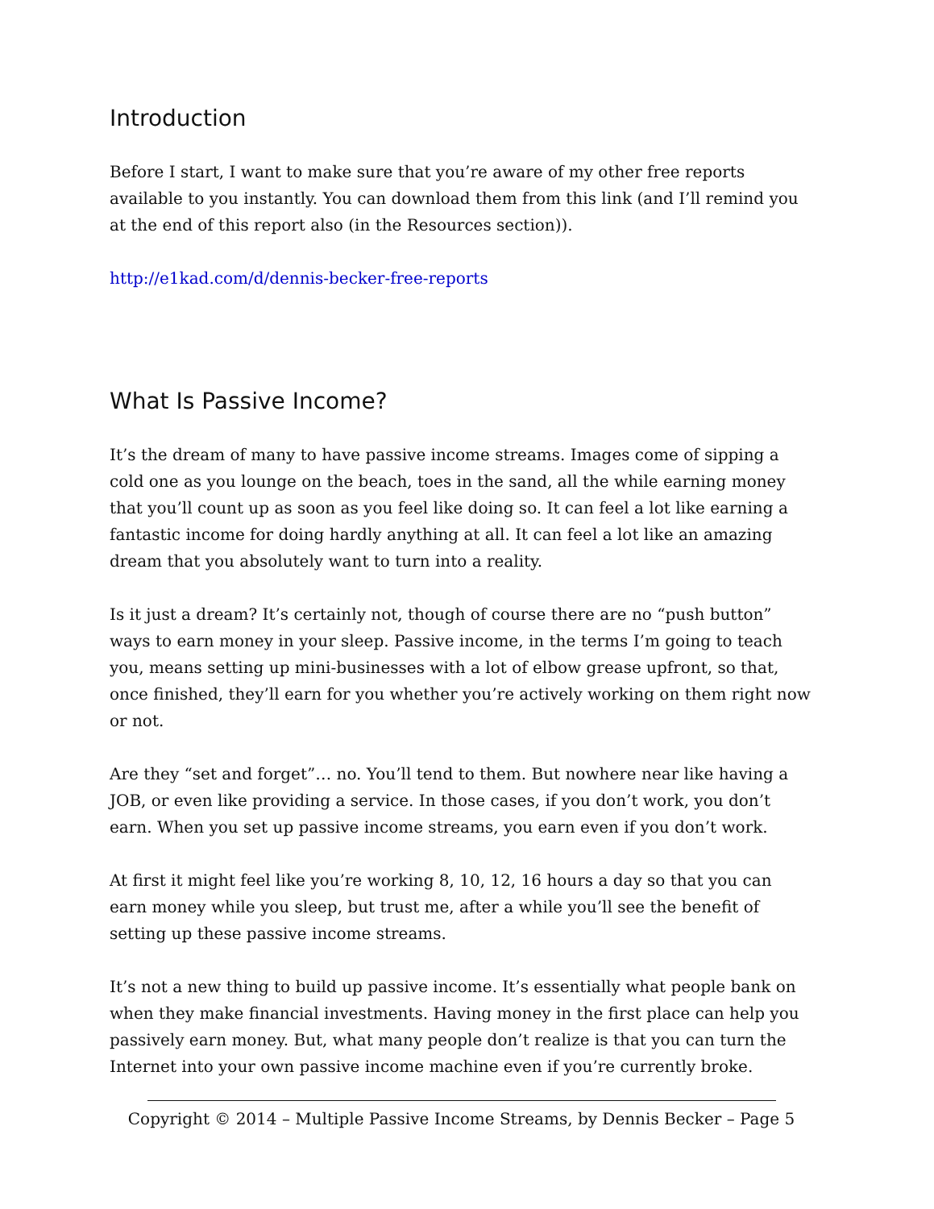Introduction
Before I start, I want to make sure that you’re aware of my other free reports available to you instantly. You can download them from this link (and I’ll remind you at the end of this report also (in the Resources section)).
http://e1kad.com/d/dennis-becker-free-reports
What Is Passive Income?
It’s the dream of many to have passive income streams. Images come of sipping a cold one as you lounge on the beach, toes in the sand, all the while earning money that you’ll count up as soon as you feel like doing so. It can feel a lot like earning a fantastic income for doing hardly anything at all. It can feel a lot like an amazing dream that you absolutely want to turn into a reality.
Is it just a dream? It’s certainly not, though of course there are no “push button” ways to earn money in your sleep. Passive income, in the terms I’m going to teach you, means setting up mini-businesses with a lot of elbow grease upfront, so that, once finished, they’ll earn for you whether you’re actively working on them right now or not.
Are they “set and forget”… no. You’ll tend to them. But nowhere near like having a JOB, or even like providing a service. In those cases, if you don’t work, you don’t earn. When you set up passive income streams, you earn even if you don’t work.
At first it might feel like you’re working 8, 10, 12, 16 hours a day so that you can earn money while you sleep, but trust me, after a while you’ll see the benefit of setting up these passive income streams.
It’s not a new thing to build up passive income. It’s essentially what people bank on when they make financial investments. Having money in the first place can help you passively earn money. But, what many people don’t realize is that you can turn the Internet into your own passive income machine even if you’re currently broke.
Copyright © 2014 – Multiple Passive Income Streams, by Dennis Becker – Page 5